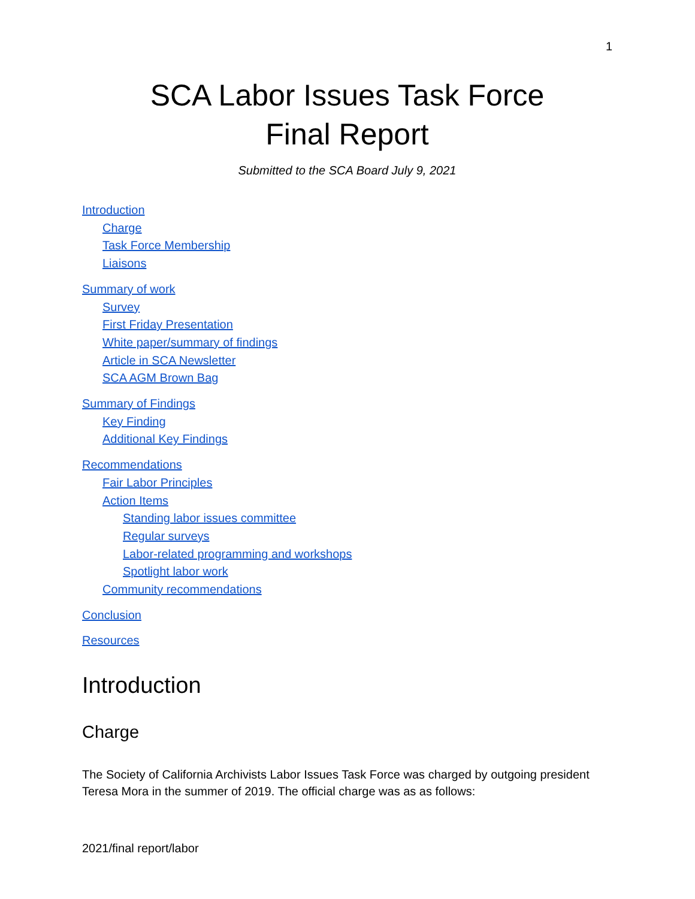1
SCA Labor Issues Task Force
Final Report
Submitted to the SCA Board July 9, 2021
Introduction
Charge
Task Force Membership
Liaisons
Summary of work
Survey
First Friday Presentation
White paper/summary of findings
Article in SCA Newsletter
SCA AGM Brown Bag
Summary of Findings
Key Finding
Additional Key Findings
Recommendations
Fair Labor Principles
Action Items
Standing labor issues committee
Regular surveys
Labor-related programming and workshops
Spotlight labor work
Community recommendations
Conclusion
Resources
Introduction
Charge
The Society of California Archivists Labor Issues Task Force was charged by outgoing president Teresa Mora in the summer of 2019. The official charge was as as follows:
2021/final report/labor